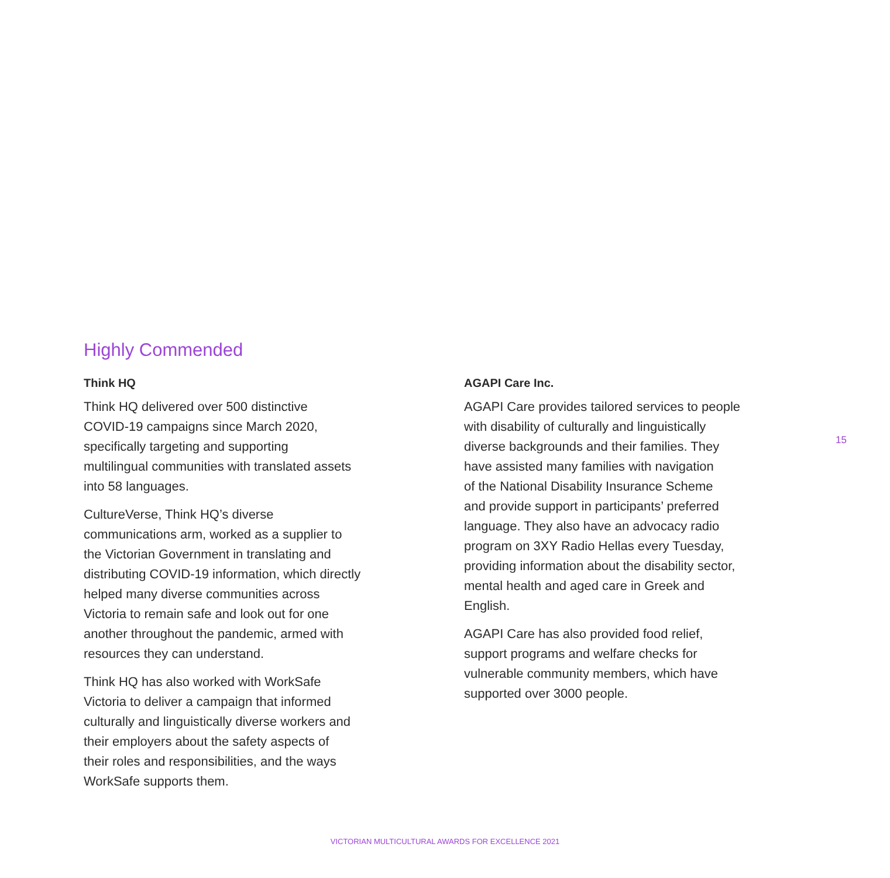Highly Commended
Think HQ
Think HQ delivered over 500 distinctive
COVID-19 campaigns since March 2020,
specifically targeting and supporting
multilingual communities with translated assets
into 58 languages.
CultureVerse, Think HQ’s diverse
communications arm, worked as a supplier to
the Victorian Government in translating and
distributing COVID-19 information, which directly
helped many diverse communities across
Victoria to remain safe and look out for one
another throughout the pandemic, armed with
resources they can understand.
Think HQ has also worked with WorkSafe
Victoria to deliver a campaign that informed
culturally and linguistically diverse workers and
their employers about the safety aspects of
their roles and responsibilities, and the ways
WorkSafe supports them.
AGAPI Care Inc.
AGAPI Care provides tailored services to people
with disability of culturally and linguistically
diverse backgrounds and their families. They
have assisted many families with navigation
of the National Disability Insurance Scheme
and provide support in participants’ preferred
language. They also have an advocacy radio
program on 3XY Radio Hellas every Tuesday,
providing information about the disability sector,
mental health and aged care in Greek and
English.
AGAPI Care has also provided food relief,
support programs and welfare checks for
vulnerable community members, which have
supported over 3000 people.
15
VICTORIAN MULTICULTURAL AWARDS FOR EXCELLENCE 2021